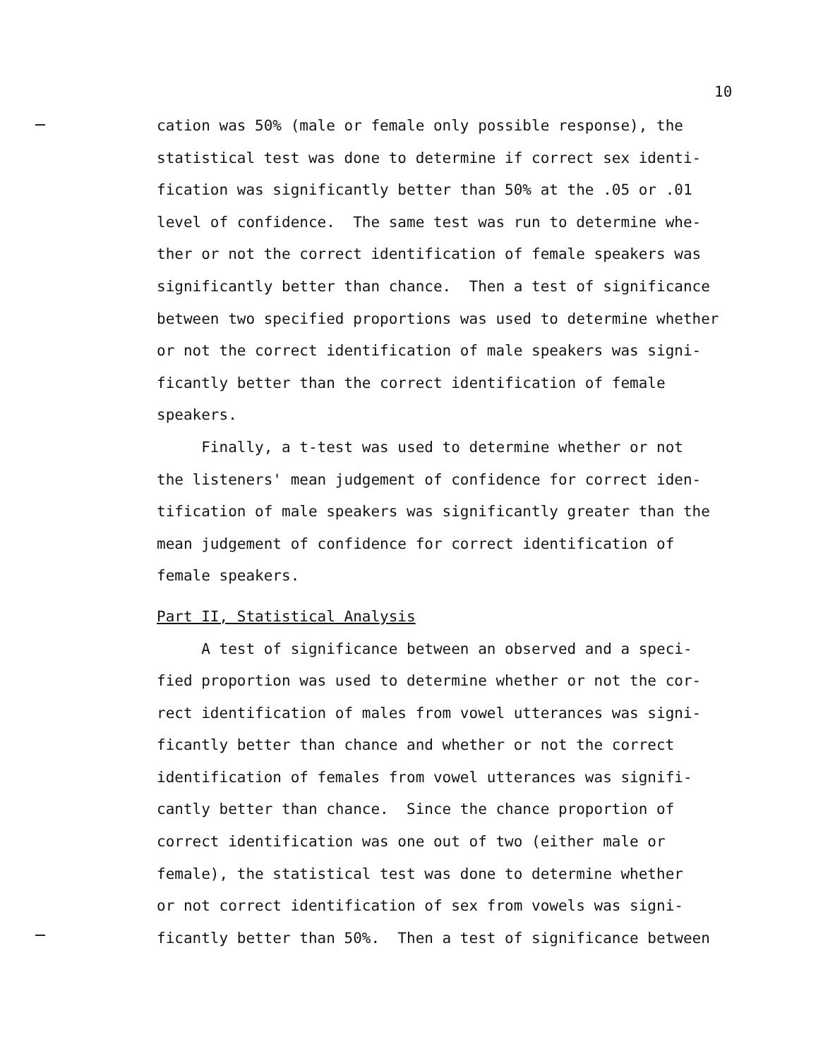10
cation was 50% (male or female only possible response), the statistical test was done to determine if correct sex identi- fication was significantly better than 50% at the .05 or .01 level of confidence. The same test was run to determine whe- ther or not the correct identification of female speakers was significantly better than chance. Then a test of significance between two specified proportions was used to determine whether or not the correct identification of male speakers was signi- ficantly better than the correct identification of female speakers.
Finally, a t-test was used to determine whether or not the listeners' mean judgement of confidence for correct iden- tification of male speakers was significantly greater than the mean judgement of confidence for correct identification of female speakers.
Part II, Statistical Analysis
A test of significance between an observed and a speci- fied proportion was used to determine whether or not the cor- rect identification of males from vowel utterances was signi- ficantly better than chance and whether or not the correct identification of females from vowel utterances was signifi- cantly better than chance. Since the chance proportion of correct identification was one out of two (either male or female), the statistical test was done to determine whether or not correct identification of sex from vowels was signi- ficantly better than 50%. Then a test of significance between